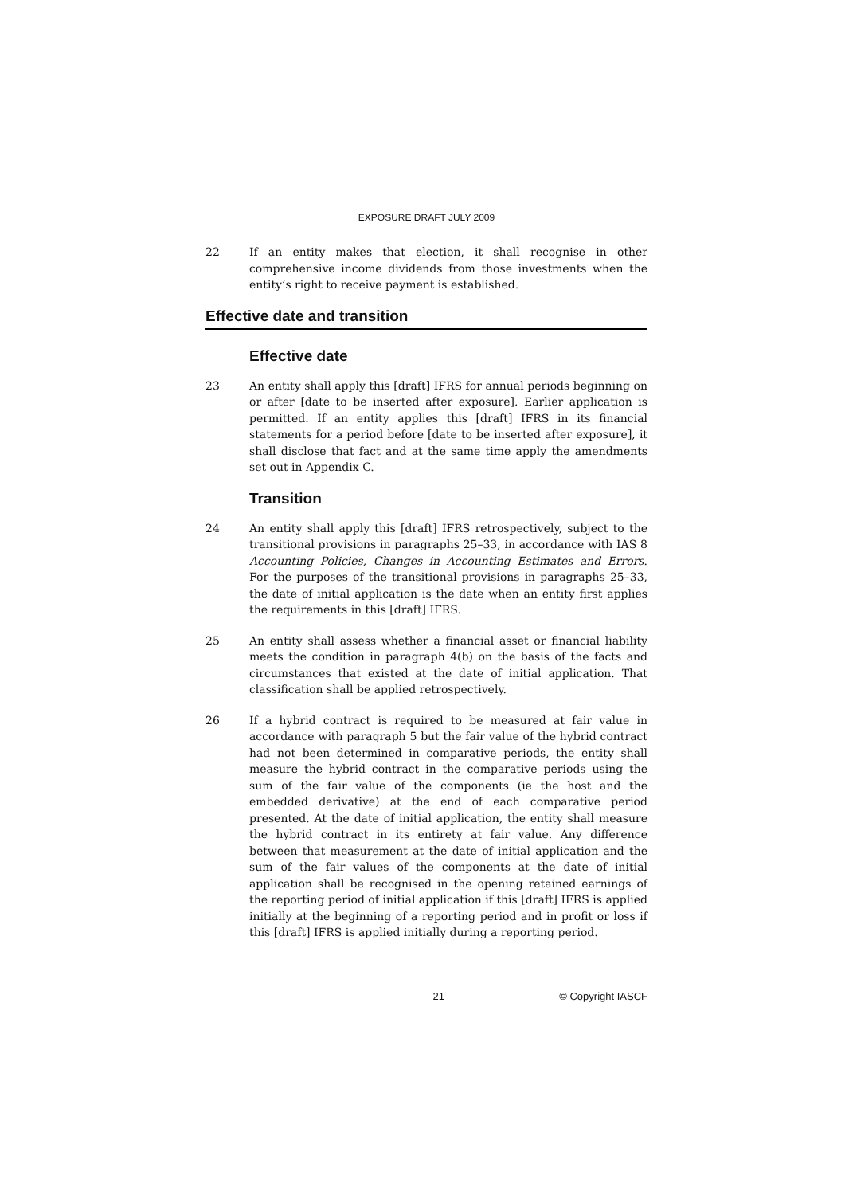EXPOSURE DRAFT JULY 2009
22 If an entity makes that election, it shall recognise in other comprehensive income dividends from those investments when the entity’s right to receive payment is established.
Effective date and transition
Effective date
23 An entity shall apply this [draft] IFRS for annual periods beginning on or after [date to be inserted after exposure]. Earlier application is permitted. If an entity applies this [draft] IFRS in its financial statements for a period before [date to be inserted after exposure], it shall disclose that fact and at the same time apply the amendments set out in Appendix C.
Transition
24 An entity shall apply this [draft] IFRS retrospectively, subject to the transitional provisions in paragraphs 25–33, in accordance with IAS 8 Accounting Policies, Changes in Accounting Estimates and Errors. For the purposes of the transitional provisions in paragraphs 25–33, the date of initial application is the date when an entity first applies the requirements in this [draft] IFRS.
25 An entity shall assess whether a financial asset or financial liability meets the condition in paragraph 4(b) on the basis of the facts and circumstances that existed at the date of initial application. That classification shall be applied retrospectively.
26 If a hybrid contract is required to be measured at fair value in accordance with paragraph 5 but the fair value of the hybrid contract had not been determined in comparative periods, the entity shall measure the hybrid contract in the comparative periods using the sum of the fair value of the components (ie the host and the embedded derivative) at the end of each comparative period presented. At the date of initial application, the entity shall measure the hybrid contract in its entirety at fair value. Any difference between that measurement at the date of initial application and the sum of the fair values of the components at the date of initial application shall be recognised in the opening retained earnings of the reporting period of initial application if this [draft] IFRS is applied initially at the beginning of a reporting period and in profit or loss if this [draft] IFRS is applied initially during a reporting period.
21 © Copyright IASCF